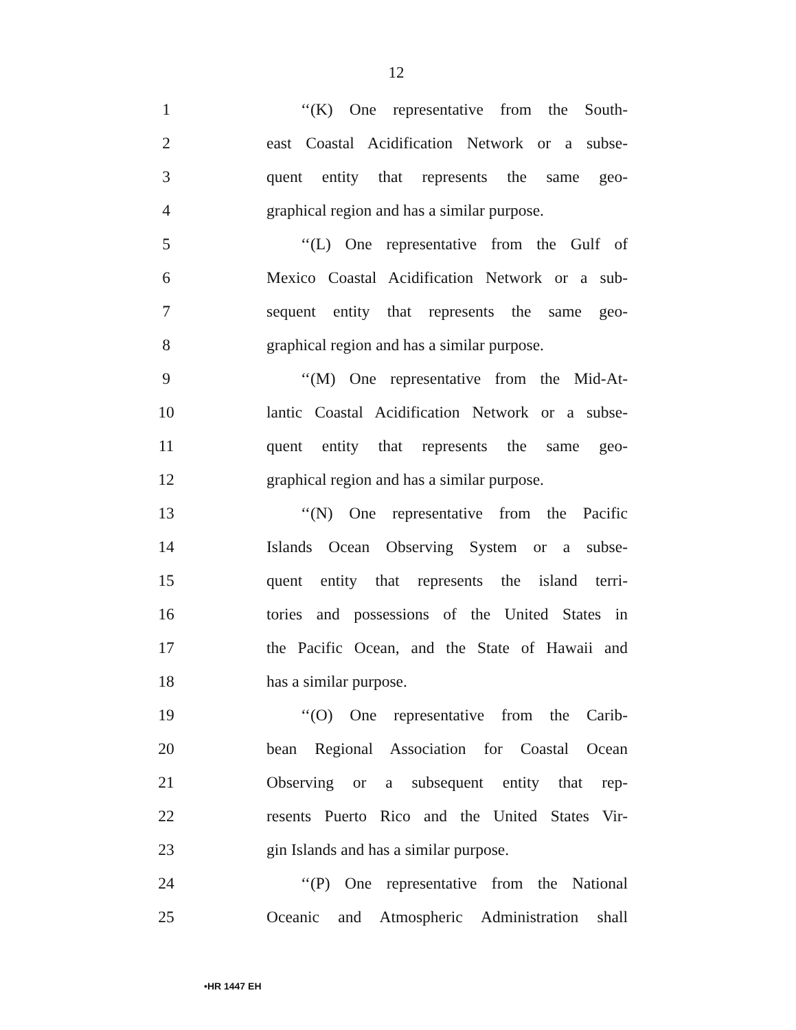12
1 ‘‘(K) One representative from the South-
2 east Coastal Acidification Network or a subse-
3 quent entity that represents the same geo-
4 graphical region and has a similar purpose.
5 ‘‘(L) One representative from the Gulf of
6 Mexico Coastal Acidification Network or a sub-
7 sequent entity that represents the same geo-
8 graphical region and has a similar purpose.
9 ‘‘(M) One representative from the Mid-At-
10 lantic Coastal Acidification Network or a subse-
11 quent entity that represents the same geo-
12 graphical region and has a similar purpose.
13 ‘‘(N) One representative from the Pacific
14 Islands Ocean Observing System or a subse-
15 quent entity that represents the island terri-
16 tories and possessions of the United States in
17 the Pacific Ocean, and the State of Hawaii and
18 has a similar purpose.
19 ‘‘(O) One representative from the Carib-
20 bean Regional Association for Coastal Ocean
21 Observing or a subsequent entity that rep-
22 resents Puerto Rico and the United States Vir-
23 gin Islands and has a similar purpose.
24 ‘‘(P) One representative from the National
25 Oceanic and Atmospheric Administration shall
•HR 1447 EH